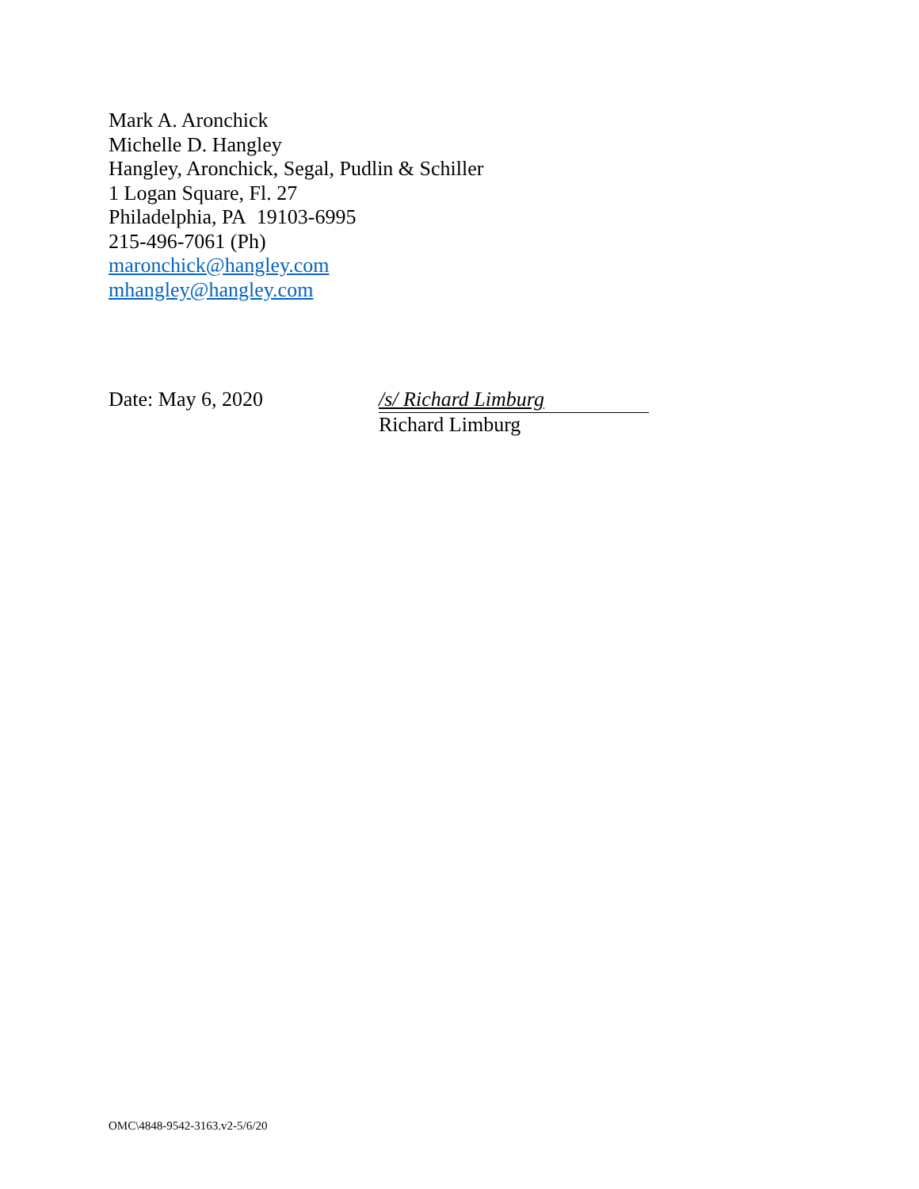Mark A. Aronchick
Michelle D. Hangley
Hangley, Aronchick, Segal, Pudlin & Schiller
1 Logan Square, Fl. 27
Philadelphia, PA 19103-6995
215-496-7061 (Ph)
maronchick@hangley.com
mhangley@hangley.com
Date: May 6, 2020 /s/ Richard Limburg
Richard Limburg
OMC\4848-9542-3163.v2-5/6/20